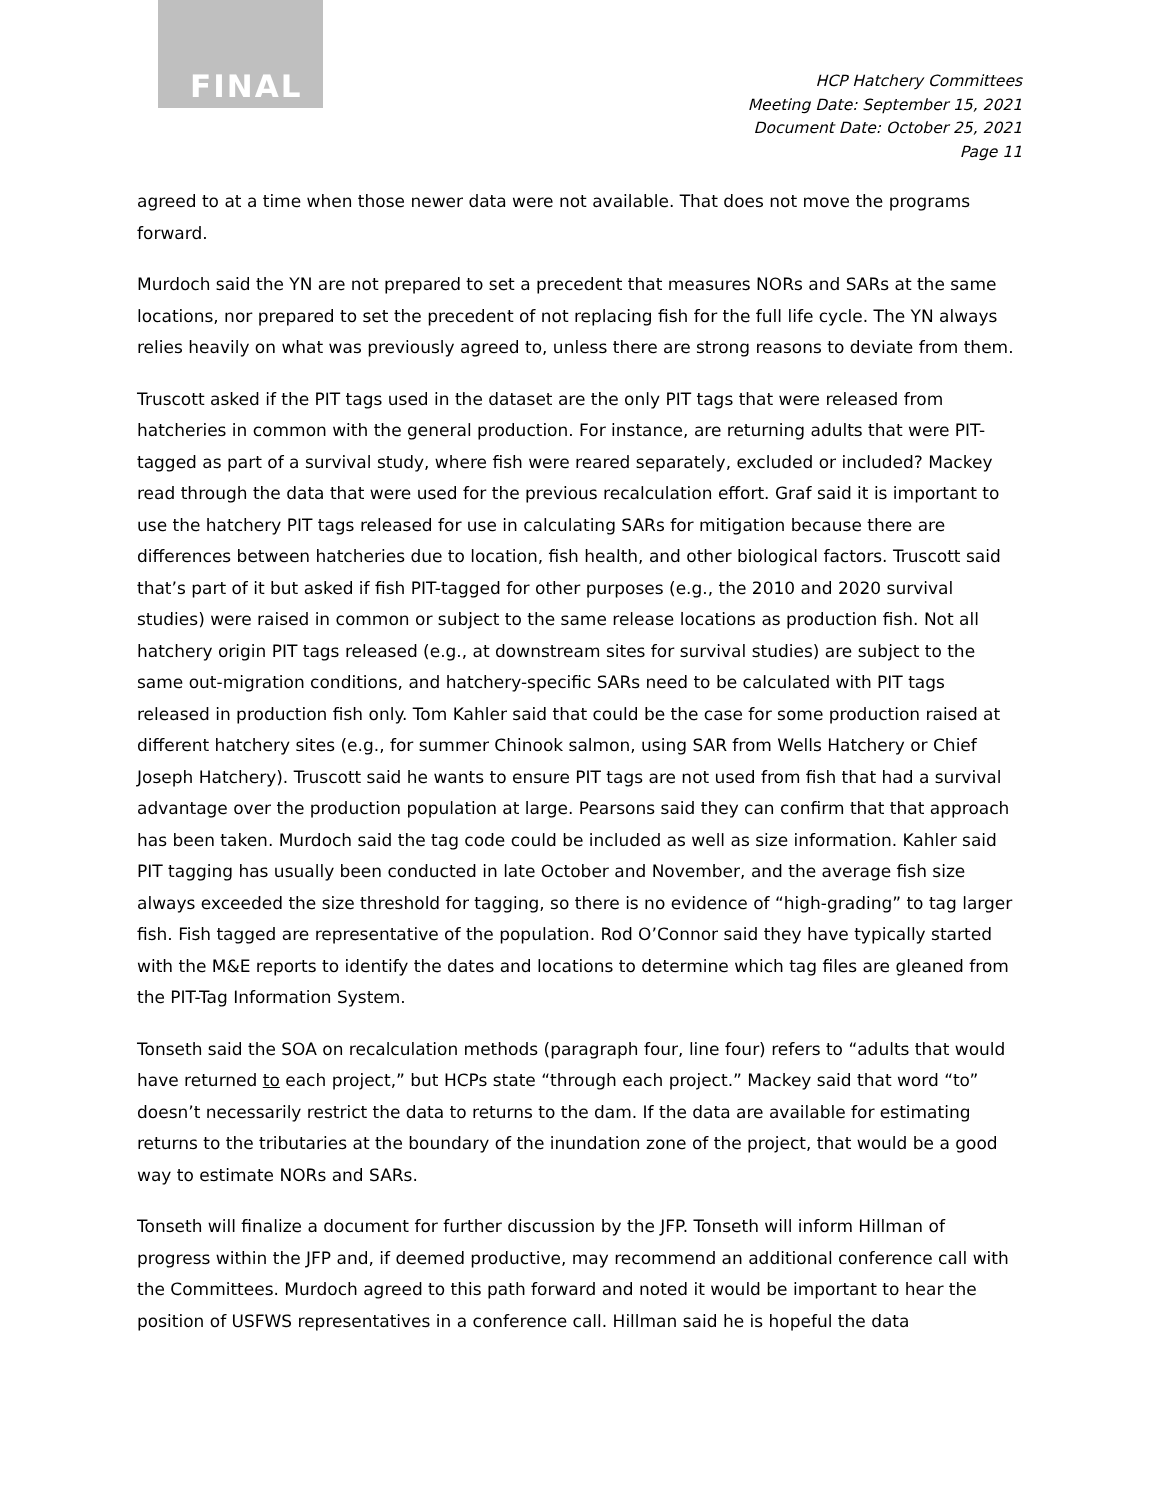FINAL
HCP Hatchery Committees
Meeting Date: September 15, 2021
Document Date: October 25, 2021
Page 11
agreed to at a time when those newer data were not available. That does not move the programs forward.
Murdoch said the YN are not prepared to set a precedent that measures NORs and SARs at the same locations, nor prepared to set the precedent of not replacing fish for the full life cycle. The YN always relies heavily on what was previously agreed to, unless there are strong reasons to deviate from them.
Truscott asked if the PIT tags used in the dataset are the only PIT tags that were released from hatcheries in common with the general production. For instance, are returning adults that were PIT-tagged as part of a survival study, where fish were reared separately, excluded or included? Mackey read through the data that were used for the previous recalculation effort. Graf said it is important to use the hatchery PIT tags released for use in calculating SARs for mitigation because there are differences between hatcheries due to location, fish health, and other biological factors. Truscott said that’s part of it but asked if fish PIT-tagged for other purposes (e.g., the 2010 and 2020 survival studies) were raised in common or subject to the same release locations as production fish. Not all hatchery origin PIT tags released (e.g., at downstream sites for survival studies) are subject to the same out-migration conditions, and hatchery-specific SARs need to be calculated with PIT tags released in production fish only. Tom Kahler said that could be the case for some production raised at different hatchery sites (e.g., for summer Chinook salmon, using SAR from Wells Hatchery or Chief Joseph Hatchery). Truscott said he wants to ensure PIT tags are not used from fish that had a survival advantage over the production population at large. Pearsons said they can confirm that that approach has been taken. Murdoch said the tag code could be included as well as size information. Kahler said PIT tagging has usually been conducted in late October and November, and the average fish size always exceeded the size threshold for tagging, so there is no evidence of “high-grading” to tag larger fish. Fish tagged are representative of the population. Rod O’Connor said they have typically started with the M&E reports to identify the dates and locations to determine which tag files are gleaned from the PIT-Tag Information System.
Tonseth said the SOA on recalculation methods (paragraph four, line four) refers to “adults that would have returned to each project,” but HCPs state “through each project.” Mackey said that word “to” doesn’t necessarily restrict the data to returns to the dam. If the data are available for estimating returns to the tributaries at the boundary of the inundation zone of the project, that would be a good way to estimate NORs and SARs.
Tonseth will finalize a document for further discussion by the JFP. Tonseth will inform Hillman of progress within the JFP and, if deemed productive, may recommend an additional conference call with the Committees. Murdoch agreed to this path forward and noted it would be important to hear the position of USFWS representatives in a conference call. Hillman said he is hopeful the data